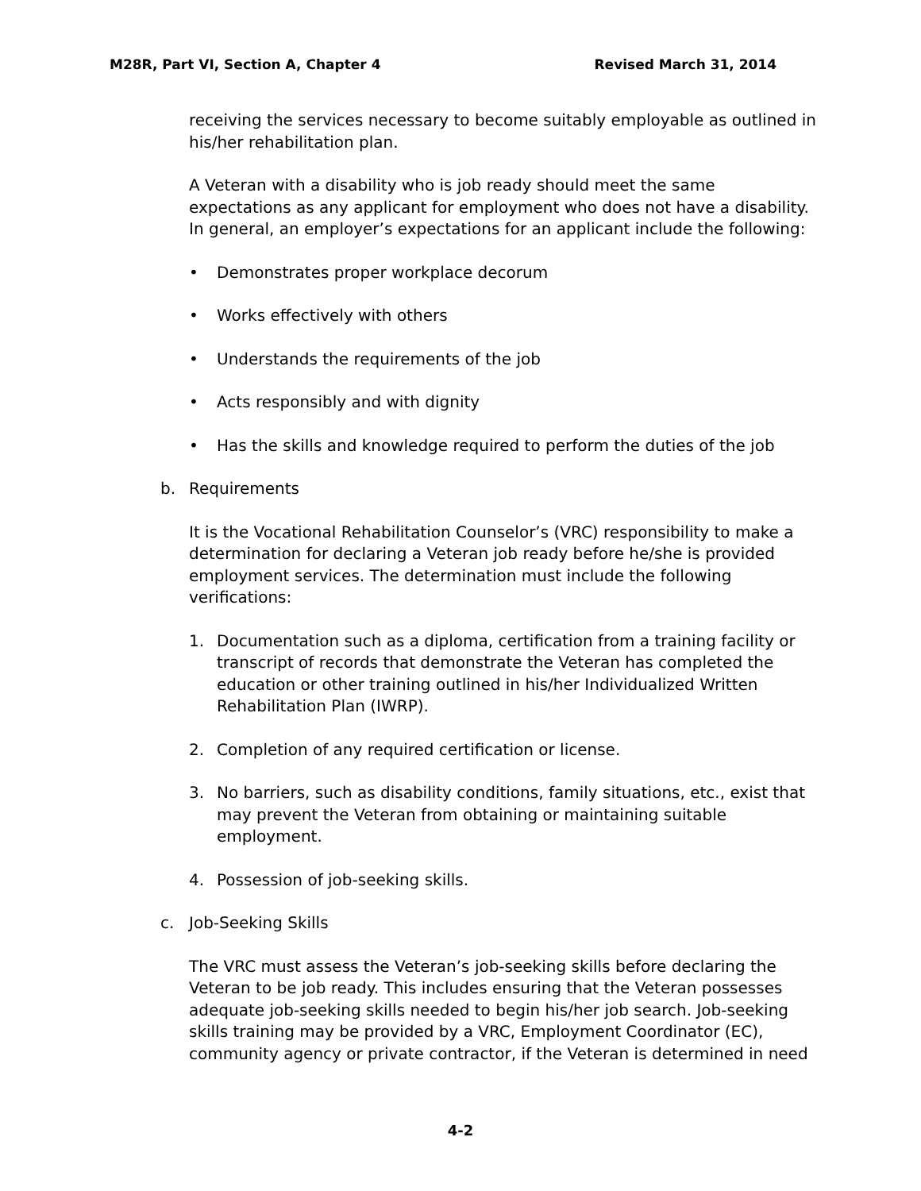M28R, Part VI, Section A, Chapter 4 Revised March 31, 2014
receiving the services necessary to become suitably employable as outlined in his/her rehabilitation plan.
A Veteran with a disability who is job ready should meet the same expectations as any applicant for employment who does not have a disability. In general, an employer’s expectations for an applicant include the following:
• Demonstrates proper workplace decorum
• Works effectively with others
• Understands the requirements of the job
• Acts responsibly and with dignity
• Has the skills and knowledge required to perform the duties of the job
b. Requirements
It is the Vocational Rehabilitation Counselor’s (VRC) responsibility to make a determination for declaring a Veteran job ready before he/she is provided employment services. The determination must include the following verifications:
1. Documentation such as a diploma, certification from a training facility or transcript of records that demonstrate the Veteran has completed the education or other training outlined in his/her Individualized Written Rehabilitation Plan (IWRP).
2. Completion of any required certification or license.
3. No barriers, such as disability conditions, family situations, etc., exist that may prevent the Veteran from obtaining or maintaining suitable employment.
4. Possession of job-seeking skills.
c. Job-Seeking Skills
The VRC must assess the Veteran’s job-seeking skills before declaring the Veteran to be job ready. This includes ensuring that the Veteran possesses adequate job-seeking skills needed to begin his/her job search. Job-seeking skills training may be provided by a VRC, Employment Coordinator (EC), community agency or private contractor, if the Veteran is determined in need
4-2